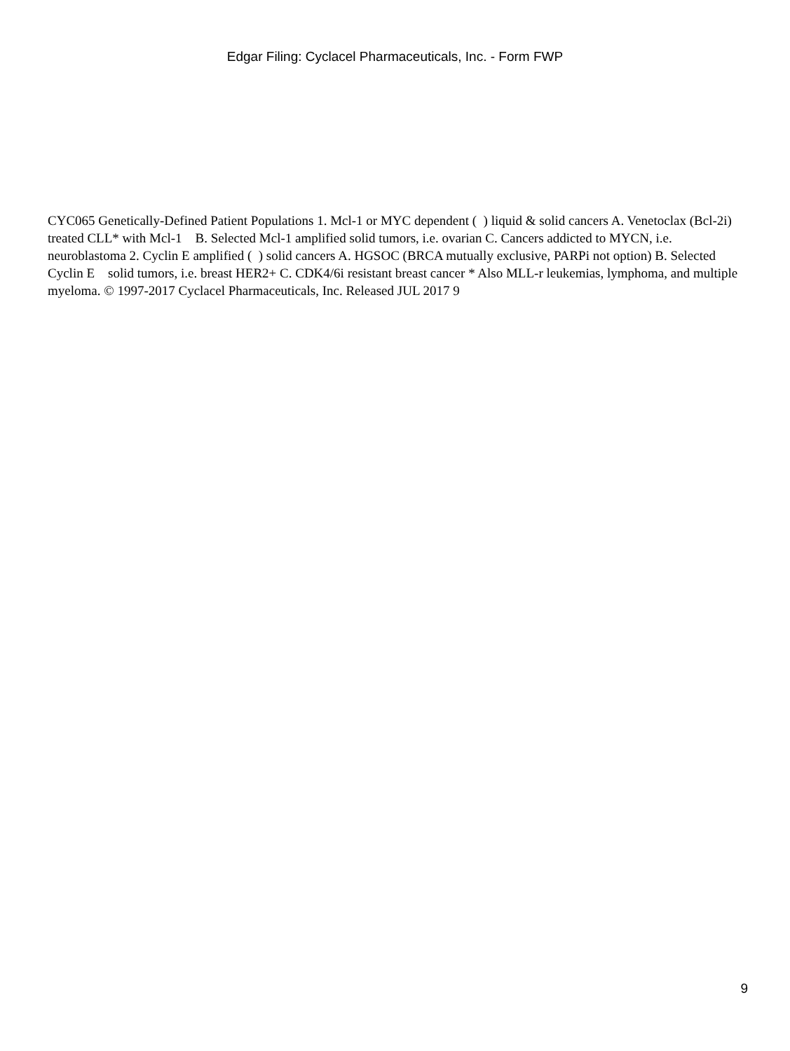Edgar Filing: Cyclacel Pharmaceuticals, Inc. - Form FWP
CYC065 Genetically-Defined Patient Populations 1. Mcl-1 or MYC dependent ( ) liquid & solid cancers A. Venetoclax (Bcl-2i) treated CLL* with Mcl-1 B. Selected Mcl-1 amplified solid tumors, i.e. ovarian C. Cancers addicted to MYCN, i.e. neuroblastoma 2. Cyclin E amplified ( ) solid cancers A. HGSOC (BRCA mutually exclusive, PARPi not option) B. Selected Cyclin E solid tumors, i.e. breast HER2+ C. CDK4/6i resistant breast cancer * Also MLL-r leukemias, lymphoma, and multiple myeloma. © 1997-2017 Cyclacel Pharmaceuticals, Inc. Released JUL 2017 9
9